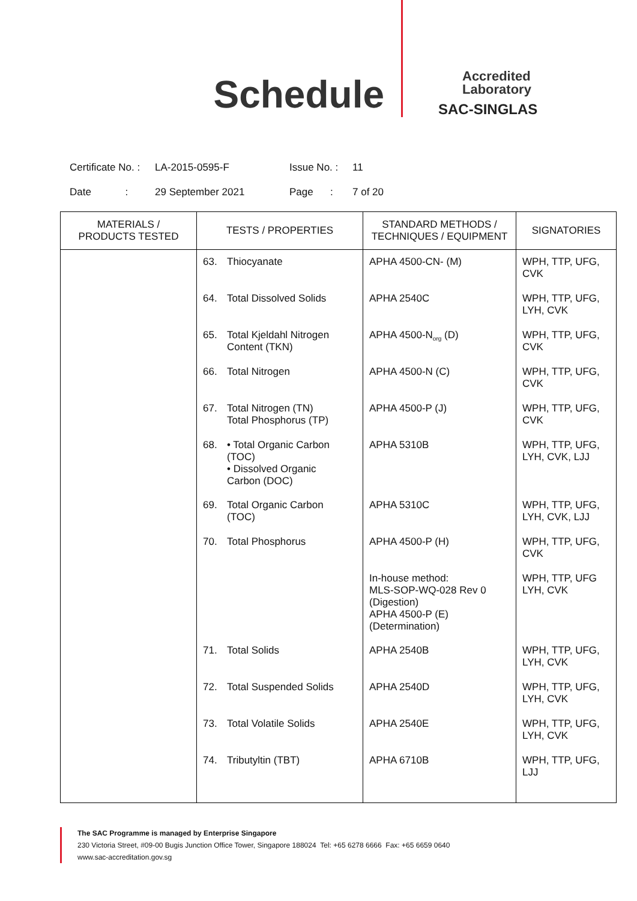Schedule
Accredited
Laboratory
SAC-SINGLAS
Certificate No. : LA-2015-0595-F Issue No. : 11
Date : 29 September 2021 Page : 7 of 20
| MATERIALS / PRODUCTS TESTED | TESTS / PROPERTIES | STANDARD METHODS / TECHNIQUES / EQUIPMENT | SIGNATORIES |
| --- | --- | --- | --- |
| | 63. Thiocyanate | APHA 4500-CN- (M) | WPH, TTP, UFG, CVK |
| | 64. Total Dissolved Solids | APHA 2540C | WPH, TTP, UFG, LYH, CVK |
| | 65. Total Kjeldahl Nitrogen Content (TKN) | APHA 4500-N<sub>org</sub> (D) | WPH, TTP, UFG, CVK |
| | 66. Total Nitrogen | APHA 4500-N (C) | WPH, TTP, UFG, CVK |
| | 67. Total Nitrogen (TN) Total Phosphorus (TP) | APHA 4500-P (J) | WPH, TTP, UFG, CVK |
| | 68. • Total Organic Carbon (TOC) • Dissolved Organic Carbon (DOC) | APHA 5310B | WPH, TTP, UFG, LYH, CVK, LJJ |
| | 69. Total Organic Carbon (TOC) | APHA 5310C | WPH, TTP, UFG, LYH, CVK, LJJ |
| | 70. Total Phosphorus | APHA 4500-P (H) | WPH, TTP, UFG, CVK |
| | | In-house method: MLS-SOP-WQ-028 Rev 0 (Digestion) APHA 4500-P (E) (Determination) | WPH, TTP, UFG LYH, CVK |
| | 71. Total Solids | APHA 2540B | WPH, TTP, UFG, LYH, CVK |
| | 72. Total Suspended Solids | APHA 2540D | WPH, TTP, UFG, LYH, CVK |
| | 73. Total Volatile Solids | APHA 2540E | WPH, TTP, UFG, LYH, CVK |
| | 74. Tributyltin (TBT) | APHA 6710B | WPH, TTP, UFG, LJJ |
The SAC Programme is managed by Enterprise Singapore
230 Victoria Street, #09-00 Bugis Junction Office Tower, Singapore 188024 Tel: +65 6278 6666 Fax: +65 6659 0640
www.sac-accreditation.gov.sg